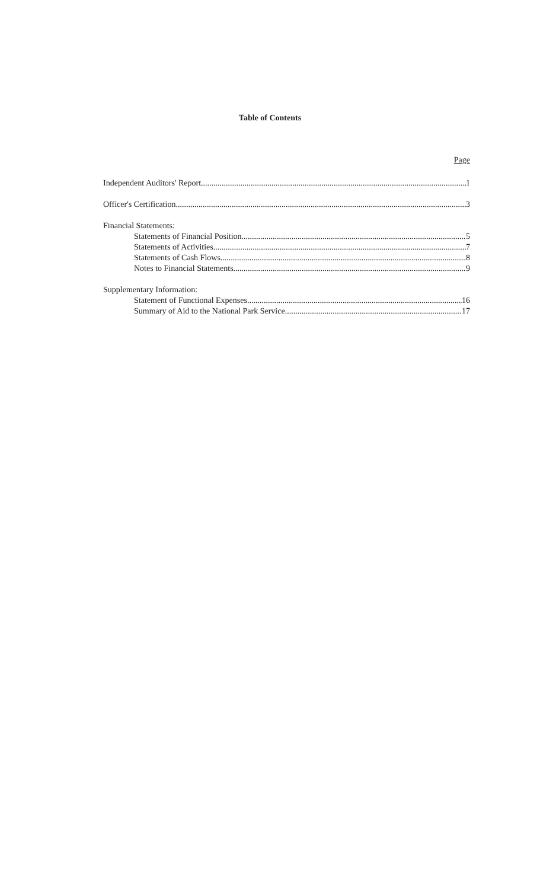Table of Contents
Page
Independent Auditors' Report 1
Officer's Certification 3
Financial Statements:
Statements of Financial Position 5
Statements of Activities 7
Statements of Cash Flows 8
Notes to Financial Statements 9
Supplementary Information:
Statement of Functional Expenses 16
Summary of Aid to the National Park Service 17